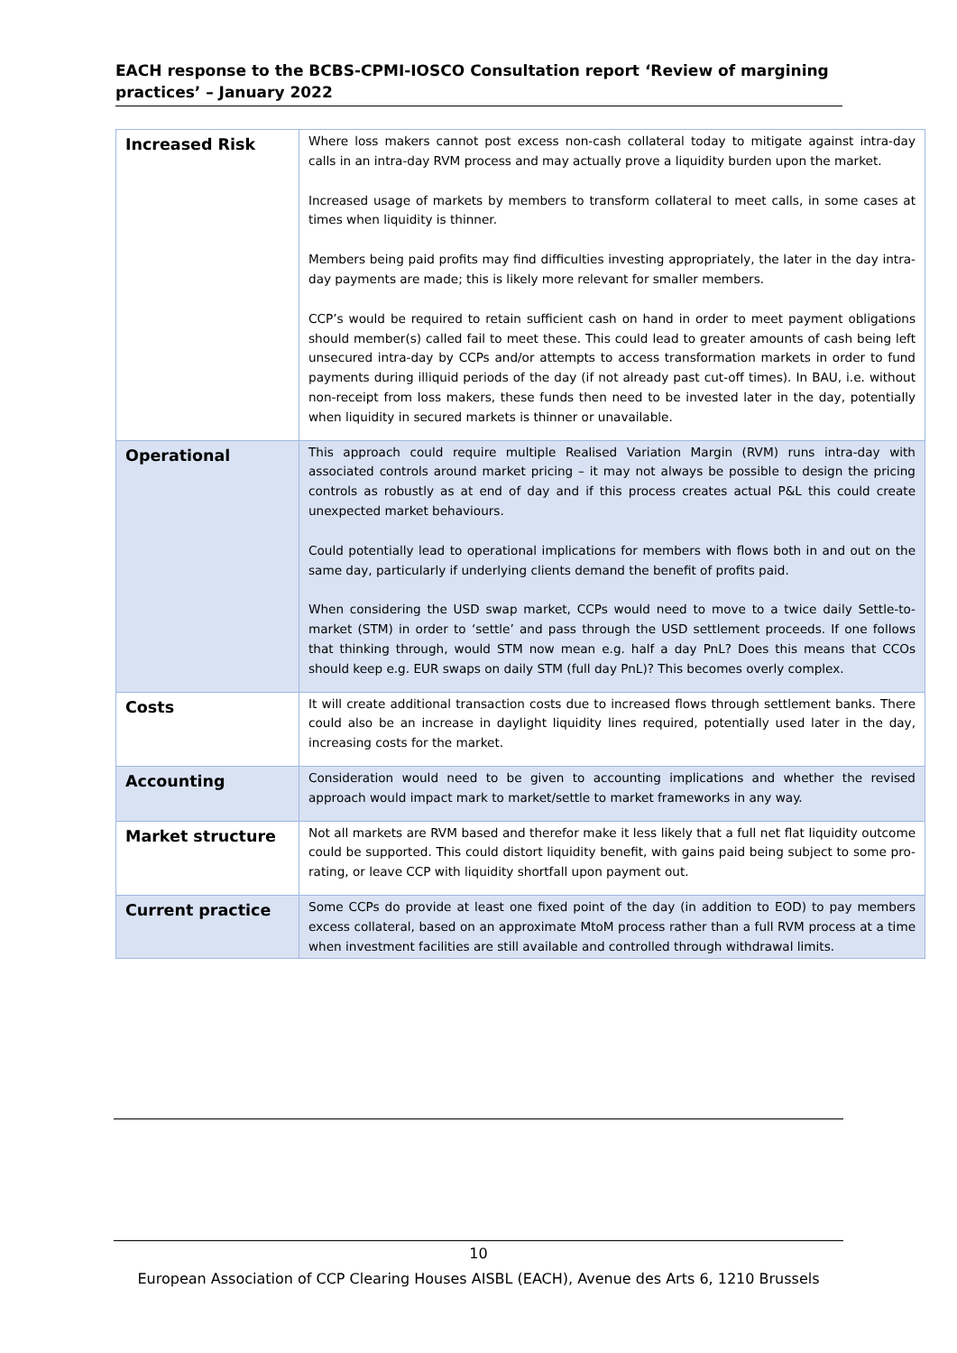EACH response to the BCBS-CPMI-IOSCO Consultation report ‘Review of margining practices’ – January 2022
| Increased Risk | Where loss makers cannot post excess non-cash collateral today to mitigate against intra-day calls in an intra-day RVM process and may actually prove a liquidity burden upon the market. Increased usage of markets by members to transform collateral to meet calls, in some cases at times when liquidity is thinner. Members being paid profits may find difficulties investing appropriately, the later in the day intra-day payments are made; this is likely more relevant for smaller members. CCP’s would be required to retain sufficient cash on hand in order to meet payment obligations should member(s) called fail to meet these. This could lead to greater amounts of cash being left unsecured intra-day by CCPs and/or attempts to access transformation markets in order to fund payments during illiquid periods of the day (if not already past cut-off times). In BAU, i.e. without non-receipt from loss makers, these funds then need to be invested later in the day, potentially when liquidity in secured markets is thinner or unavailable. |
| Operational | This approach could require multiple Realised Variation Margin (RVM) runs intra-day with associated controls around market pricing – it may not always be possible to design the pricing controls as robustly as at end of day and if this process creates actual P&L this could create unexpected market behaviours. Could potentially lead to operational implications for members with flows both in and out on the same day, particularly if underlying clients demand the benefit of profits paid. When considering the USD swap market, CCPs would need to move to a twice daily Settle-to-market (STM) in order to ‘settle’ and pass through the USD settlement proceeds. If one follows that thinking through, would STM now mean e.g. half a day PnL? Does this means that CCOs should keep e.g. EUR swaps on daily STM (full day PnL)? This becomes overly complex. |
| Costs | It will create additional transaction costs due to increased flows through settlement banks. There could also be an increase in daylight liquidity lines required, potentially used later in the day, increasing costs for the market. |
| Accounting | Consideration would need to be given to accounting implications and whether the revised approach would impact mark to market/settle to market frameworks in any way. |
| Market structure | Not all markets are RVM based and therefor make it less likely that a full net flat liquidity outcome could be supported. This could distort liquidity benefit, with gains paid being subject to some pro-rating, or leave CCP with liquidity shortfall upon payment out. |
| Current practice | Some CCPs do provide at least one fixed point of the day (in addition to EOD) to pay members excess collateral, based on an approximate MtoM process rather than a full RVM process at a time when investment facilities are still available and controlled through withdrawal limits. |
10
European Association of CCP Clearing Houses AISBL (EACH), Avenue des Arts 6, 1210 Brussels